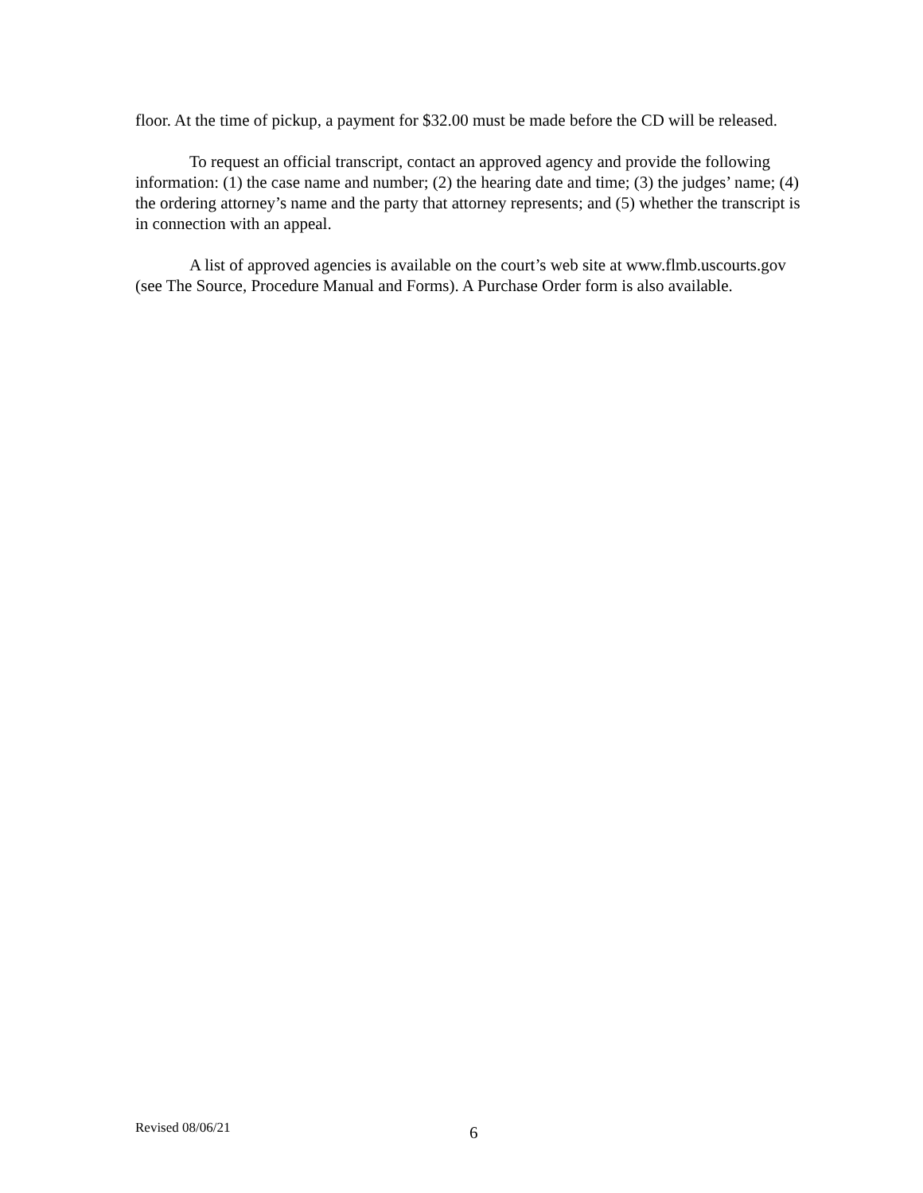floor. At the time of pickup, a payment for $32.00 must be made before the CD will be released.
To request an official transcript, contact an approved agency and provide the following information: (1) the case name and number; (2) the hearing date and time; (3) the judges’ name; (4) the ordering attorney’s name and the party that attorney represents; and (5) whether the transcript is in connection with an appeal.
A list of approved agencies is available on the court’s web site at www.flmb.uscourts.gov (see The Source, Procedure Manual and Forms). A Purchase Order form is also available.
Revised 08/06/21 6